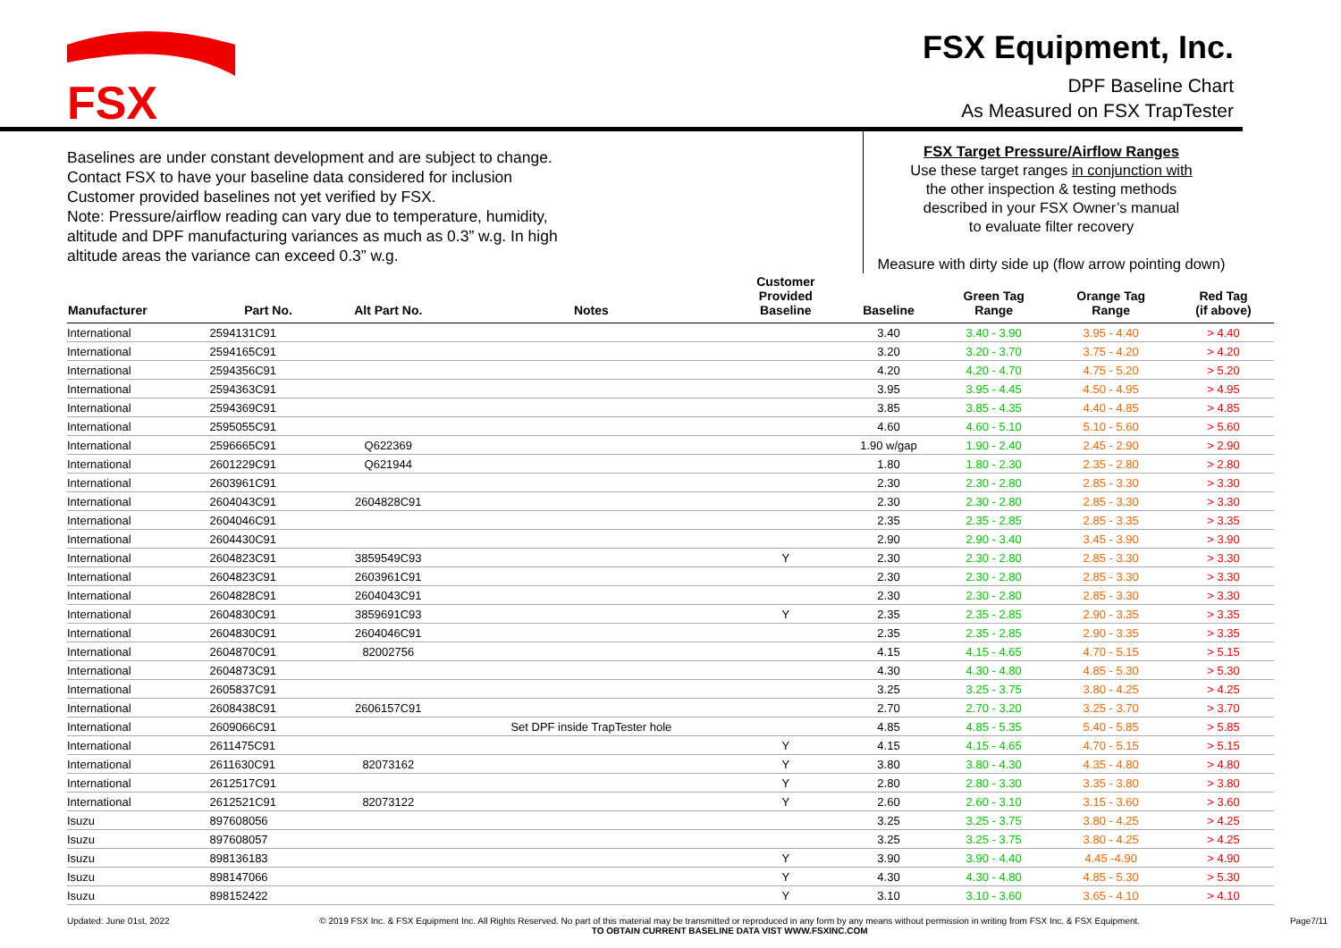FSX
FSX Equipment, Inc.
DPF Baseline Chart
As Measured on FSX TrapTester
Baselines are under constant development and are subject to change.
Contact FSX to have your baseline data considered for inclusion
Customer provided baselines not yet verified by FSX.
Note: Pressure/airflow reading can vary due to temperature, humidity,
altitude and DPF manufacturing variances as much as 0.3” w.g. In high
altitude areas the variance can exceed 0.3” w.g.
FSX Target Pressure/Airflow Ranges
Use these target ranges in conjunction with
the other inspection & testing methods
described in your FSX Owner’s manual
to evaluate filter recovery
Measure with dirty side up (flow arrow pointing down)
| Manufacturer | Part No. | Alt Part No. | Notes | Customer Provided Baseline | Baseline | Green Tag Range | Orange Tag Range | Red Tag (if above) |
| --- | --- | --- | --- | --- | --- | --- | --- | --- |
| International | 2594131C91 | | | | 3.40 | 3.40 - 3.90 | 3.95 - 4.40 | > 4.40 |
| International | 2594165C91 | | | | 3.20 | 3.20 - 3.70 | 3.75 - 4.20 | > 4.20 |
| International | 2594356C91 | | | | 4.20 | 4.20 - 4.70 | 4.75 - 5.20 | > 5.20 |
| International | 2594363C91 | | | | 3.95 | 3.95 - 4.45 | 4.50 - 4.95 | > 4.95 |
| International | 2594369C91 | | | | 3.85 | 3.85 - 4.35 | 4.40 - 4.85 | > 4.85 |
| International | 2595055C91 | | | | 4.60 | 4.60 - 5.10 | 5.10 - 5.60 | > 5.60 |
| International | 2596665C91 | Q622369 | | | 1.90 w/gap | 1.90 - 2.40 | 2.45 - 2.90 | > 2.90 |
| International | 2601229C91 | Q621944 | | | 1.80 | 1.80 - 2.30 | 2.35 - 2.80 | > 2.80 |
| International | 2603961C91 | | | | 2.30 | 2.30 - 2.80 | 2.85 - 3.30 | > 3.30 |
| International | 2604043C91 | 2604828C91 | | | 2.30 | 2.30 - 2.80 | 2.85 - 3.30 | > 3.30 |
| International | 2604046C91 | | | | 2.35 | 2.35 - 2.85 | 2.85 - 3.35 | > 3.35 |
| International | 2604430C91 | | | | 2.90 | 2.90 - 3.40 | 3.45 - 3.90 | > 3.90 |
| International | 2604823C91 | 3859549C93 | | Y | 2.30 | 2.30 - 2.80 | 2.85 - 3.30 | > 3.30 |
| International | 2604823C91 | 2603961C91 | | | 2.30 | 2.30 - 2.80 | 2.85 - 3.30 | > 3.30 |
| International | 2604828C91 | 2604043C91 | | | 2.30 | 2.30 - 2.80 | 2.85 - 3.30 | > 3.30 |
| International | 2604830C91 | 3859691C93 | | Y | 2.35 | 2.35 - 2.85 | 2.90 - 3.35 | > 3.35 |
| International | 2604830C91 | 2604046C91 | | | 2.35 | 2.35 - 2.85 | 2.90 - 3.35 | > 3.35 |
| International | 2604870C91 | 82002756 | | | 4.15 | 4.15 - 4.65 | 4.70 - 5.15 | > 5.15 |
| International | 2604873C91 | | | | 4.30 | 4.30 - 4.80 | 4.85 - 5.30 | > 5.30 |
| International | 2605837C91 | | | | 3.25 | 3.25 - 3.75 | 3.80 - 4.25 | > 4.25 |
| International | 2608438C91 | 2606157C91 | | | 2.70 | 2.70 - 3.20 | 3.25 - 3.70 | > 3.70 |
| International | 2609066C91 | | Set DPF inside TrapTester hole | | 4.85 | 4.85 - 5.35 | 5.40 - 5.85 | > 5.85 |
| International | 2611475C91 | | | Y | 4.15 | 4.15 - 4.65 | 4.70 - 5.15 | > 5.15 |
| International | 2611630C91 | 82073162 | | Y | 3.80 | 3.80 - 4.30 | 4.35 - 4.80 | > 4.80 |
| International | 2612517C91 | | | Y | 2.80 | 2.80 - 3.30 | 3.35 - 3.80 | > 3.80 |
| International | 2612521C91 | 82073122 | | Y | 2.60 | 2.60 - 3.10 | 3.15 - 3.60 | > 3.60 |
| Isuzu | 897608056 | | | | 3.25 | 3.25 - 3.75 | 3.80 - 4.25 | > 4.25 |
| Isuzu | 897608057 | | | | 3.25 | 3.25 - 3.75 | 3.80 - 4.25 | > 4.25 |
| Isuzu | 898136183 | | | Y | 3.90 | 3.90 - 4.40 | 4.45 -4.90 | > 4.90 |
| Isuzu | 898147066 | | | Y | 4.30 | 4.30 - 4.80 | 4.85 - 5.30 | > 5.30 |
| Isuzu | 898152422 | | | Y | 3.10 | 3.10 - 3.60 | 3.65 - 4.10 | > 4.10 |
Updated: June 01st, 2022 © 2019 FSX Inc. & FSX Equipment Inc. All Rights Reserved. No part of this material may be transmitted or reproduced in any form by any means without permission in writing from FSX Inc. & FSX Equipment.
TO OBTAIN CURRENT BASELINE DATA VIST WWW.FSXINC.COM Page7/11